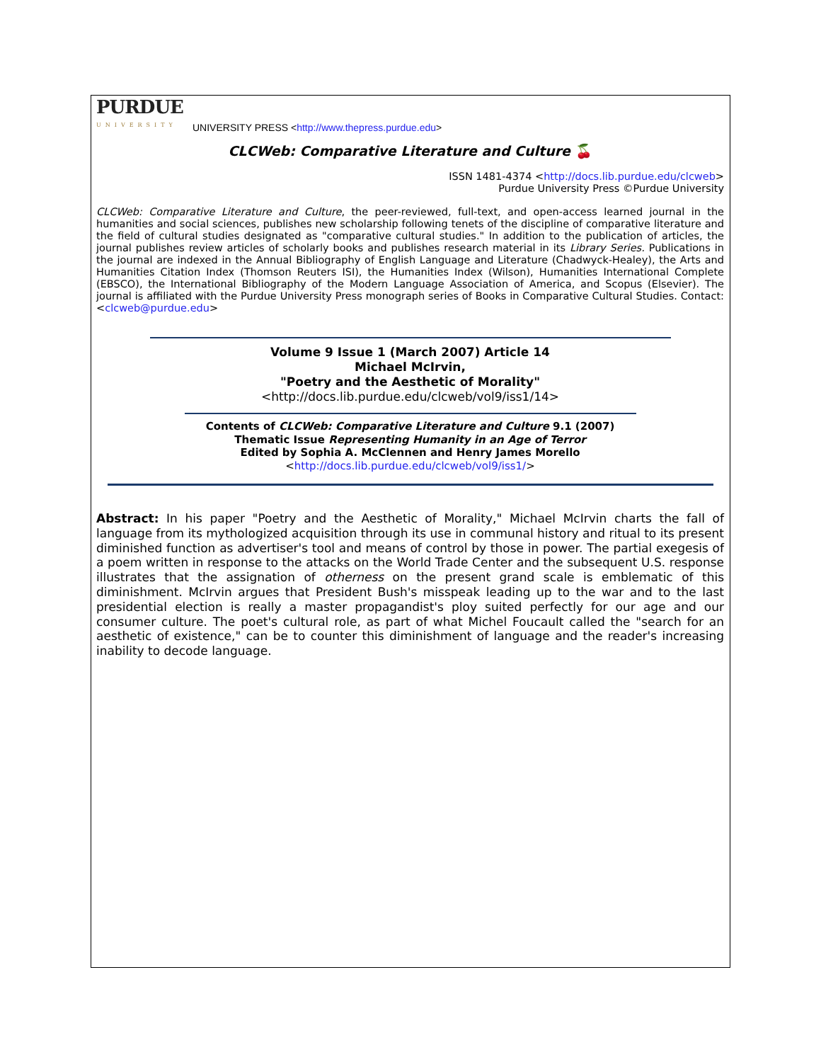PURDUE
UNIVERSITY
UNIVERSITY PRESS <http://www.thepress.purdue.edu>
CLCWeb: Comparative Literature and Culture 🍒
ISSN 1481-4374 <http://docs.lib.purdue.edu/clcweb>
Purdue University Press ©Purdue University
CLCWeb: Comparative Literature and Culture, the peer-reviewed, full-text, and open-access learned journal in the humanities and social sciences, publishes new scholarship following tenets of the discipline of comparative literature and the field of cultural studies designated as "comparative cultural studies." In addition to the publication of articles, the journal publishes review articles of scholarly books and publishes research material in its Library Series. Publications in the journal are indexed in the Annual Bibliography of English Language and Literature (Chadwyck-Healey), the Arts and Humanities Citation Index (Thomson Reuters ISI), the Humanities Index (Wilson), Humanities International Complete (EBSCO), the International Bibliography of the Modern Language Association of America, and Scopus (Elsevier). The journal is affiliated with the Purdue University Press monograph series of Books in Comparative Cultural Studies. Contact: <clcweb@purdue.edu>
Volume 9 Issue 1 (March 2007) Article 14
Michael McIrvin,
"Poetry and the Aesthetic of Morality"
<http://docs.lib.purdue.edu/clcweb/vol9/iss1/14>
Contents of CLCWeb: Comparative Literature and Culture 9.1 (2007)
Thematic Issue Representing Humanity in an Age of Terror
Edited by Sophia A. McClennen and Henry James Morello
<http://docs.lib.purdue.edu/clcweb/vol9/iss1/>
Abstract: In his paper "Poetry and the Aesthetic of Morality," Michael McIrvin charts the fall of language from its mythologized acquisition through its use in communal history and ritual to its present diminished function as advertiser's tool and means of control by those in power. The partial exegesis of a poem written in response to the attacks on the World Trade Center and the subsequent U.S. response illustrates that the assignation of otherness on the present grand scale is emblematic of this diminishment. McIrvin argues that President Bush's misspeak leading up to the war and to the last presidential election is really a master propagandist's ploy suited perfectly for our age and our consumer culture. The poet's cultural role, as part of what Michel Foucault called the "search for an aesthetic of existence," can be to counter this diminishment of language and the reader's increasing inability to decode language.